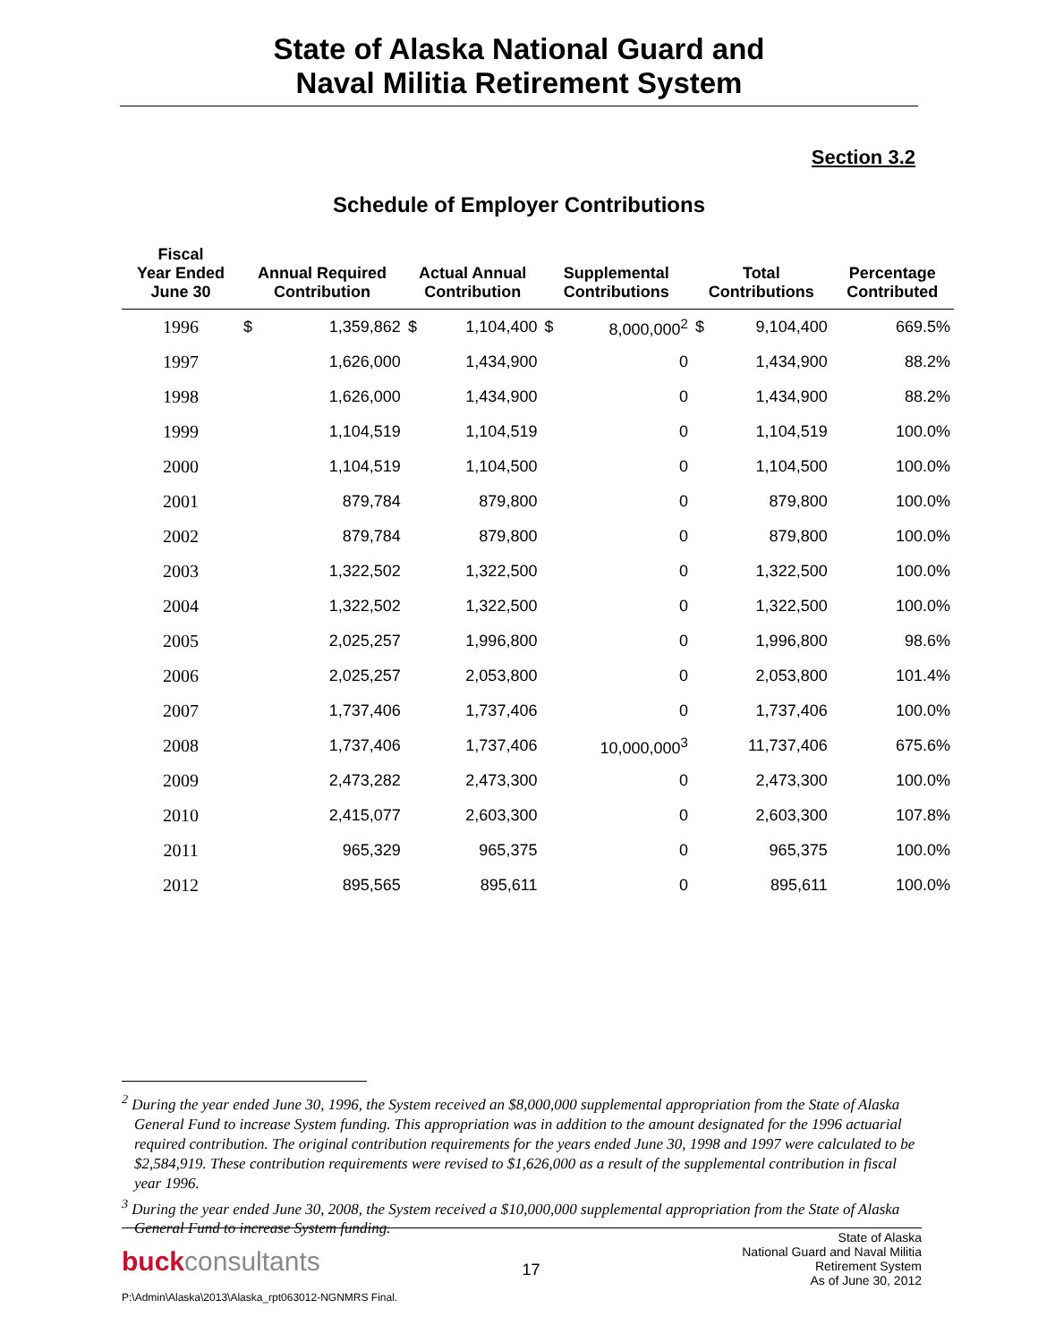State of Alaska National Guard and
Naval Militia Retirement System
Section 3.2
Schedule of Employer Contributions
| Fiscal Year Ended June 30 | Annual Required Contribution | | Actual Annual Contribution | | Supplemental Contributions | | Total Contributions | | Percentage Contributed |
| --- | --- | --- | --- | --- | --- | --- | --- | --- | --- |
| 1996 | $ | 1,359,862 | $ | 1,104,400 | $ | 8,000,000<sup>2</sup> | $ | 9,104,400 | 669.5% |
| 1997 | | 1,626,000 | | 1,434,900 | | 0 | | 1,434,900 | 88.2% |
| 1998 | | 1,626,000 | | 1,434,900 | | 0 | | 1,434,900 | 88.2% |
| 1999 | | 1,104,519 | | 1,104,519 | | 0 | | 1,104,519 | 100.0% |
| 2000 | | 1,104,519 | | 1,104,500 | | 0 | | 1,104,500 | 100.0% |
| 2001 | | 879,784 | | 879,800 | | 0 | | 879,800 | 100.0% |
| 2002 | | 879,784 | | 879,800 | | 0 | | 879,800 | 100.0% |
| 2003 | | 1,322,502 | | 1,322,500 | | 0 | | 1,322,500 | 100.0% |
| 2004 | | 1,322,502 | | 1,322,500 | | 0 | | 1,322,500 | 100.0% |
| 2005 | | 2,025,257 | | 1,996,800 | | 0 | | 1,996,800 | 98.6% |
| 2006 | | 2,025,257 | | 2,053,800 | | 0 | | 2,053,800 | 101.4% |
| 2007 | | 1,737,406 | | 1,737,406 | | 0 | | 1,737,406 | 100.0% |
| 2008 | | 1,737,406 | | 1,737,406 | | 10,000,000<sup>3</sup> | | 11,737,406 | 675.6% |
| 2009 | | 2,473,282 | | 2,473,300 | | 0 | | 2,473,300 | 100.0% |
| 2010 | | 2,415,077 | | 2,603,300 | | 0 | | 2,603,300 | 107.8% |
| 2011 | | 965,329 | | 965,375 | | 0 | | 965,375 | 100.0% |
| 2012 | | 895,565 | | 895,611 | | 0 | | 895,611 | 100.0% |
<sup>2</sup> During the year ended June 30, 1996, the System received an $8,000,000 supplemental appropriation from the State of Alaska General Fund to increase System funding. This appropriation was in addition to the amount designated for the 1996 actuarial required contribution. The original contribution requirements for the years ended June 30, 1998 and 1997 were calculated to be $2,584,919. These contribution requirements were revised to $1,626,000 as a result of the supplemental contribution in fiscal year 1996.
<sup>3</sup> During the year ended June 30, 2008, the System received a $10,000,000 supplemental appropriation from the State of Alaska General Fund to increase System funding.
buck consultants
17
State of Alaska
National Guard and Naval Militia
Retirement System
As of June 30, 2012
P:\Admin\Alaska\2013\Alaska_rpt063012-NGNMRS Final.